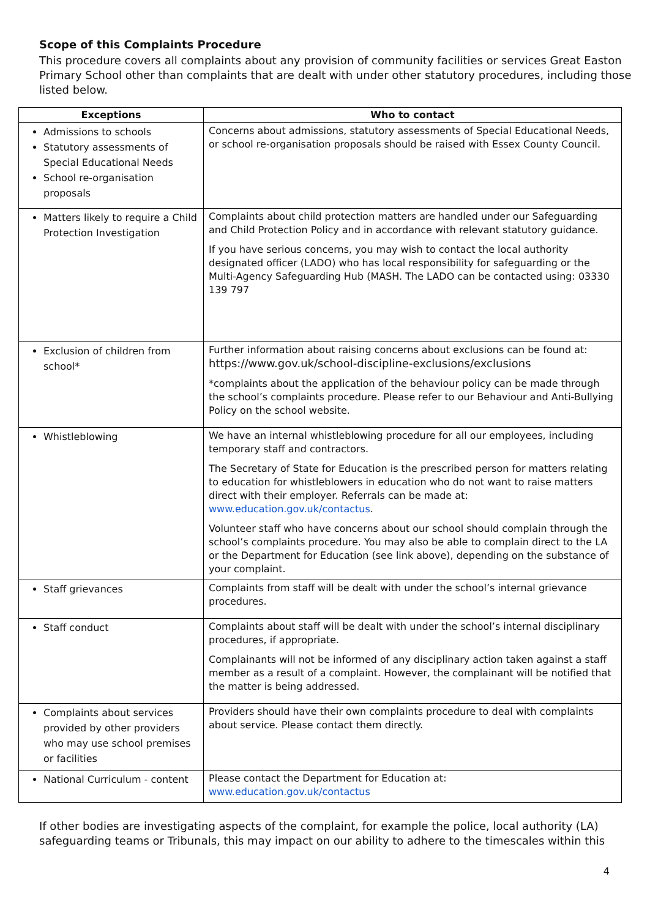Scope of this Complaints Procedure
This procedure covers all complaints about any provision of community facilities or services Great Easton Primary School other than complaints that are dealt with under other statutory procedures, including those listed below.
| Exceptions | Who to contact |
| --- | --- |
| Admissions to schools Statutory assessments of Special Educational Needs School re-organisation proposals | Concerns about admissions, statutory assessments of Special Educational Needs, or school re-organisation proposals should be raised with Essex County Council. |
| Matters likely to require a Child Protection Investigation | Complaints about child protection matters are handled under our Safeguarding and Child Protection Policy and in accordance with relevant statutory guidance. If you have serious concerns, you may wish to contact the local authority designated officer (LADO) who has local responsibility for safeguarding or the Multi-Agency Safeguarding Hub (MASH. The LADO can be contacted using: 03330 139 797 |
| Exclusion of children from school* | Further information about raising concerns about exclusions can be found at: https://www.gov.uk/school-discipline-exclusions/exclusions *complaints about the application of the behaviour policy can be made through the school’s complaints procedure. Please refer to our Behaviour and Anti-Bullying Policy on the school website. |
| Whistleblowing | We have an internal whistleblowing procedure for all our employees, including temporary staff and contractors. The Secretary of State for Education is the prescribed person for matters relating to education for whistleblowers in education who do not want to raise matters direct with their employer. Referrals can be made at: www.education.gov.uk/contactus . Volunteer staff who have concerns about our school should complain through the school’s complaints procedure. You may also be able to complain direct to the LA or the Department for Education (see link above), depending on the substance of your complaint. |
| Staff grievances | Complaints from staff will be dealt with under the school’s internal grievance procedures. |
| Staff conduct | Complaints about staff will be dealt with under the school’s internal disciplinary procedures, if appropriate. Complainants will not be informed of any disciplinary action taken against a staff member as a result of a complaint. However, the complainant will be notified that the matter is being addressed. |
| Complaints about services provided by other providers who may use school premises or facilities | Providers should have their own complaints procedure to deal with complaints about service. Please contact them directly. |
| National Curriculum - content | Please contact the Department for Education at: www.education.gov.uk/contactus |
If other bodies are investigating aspects of the complaint, for example the police, local authority (LA) safeguarding teams or Tribunals, this may impact on our ability to adhere to the timescales within this
4